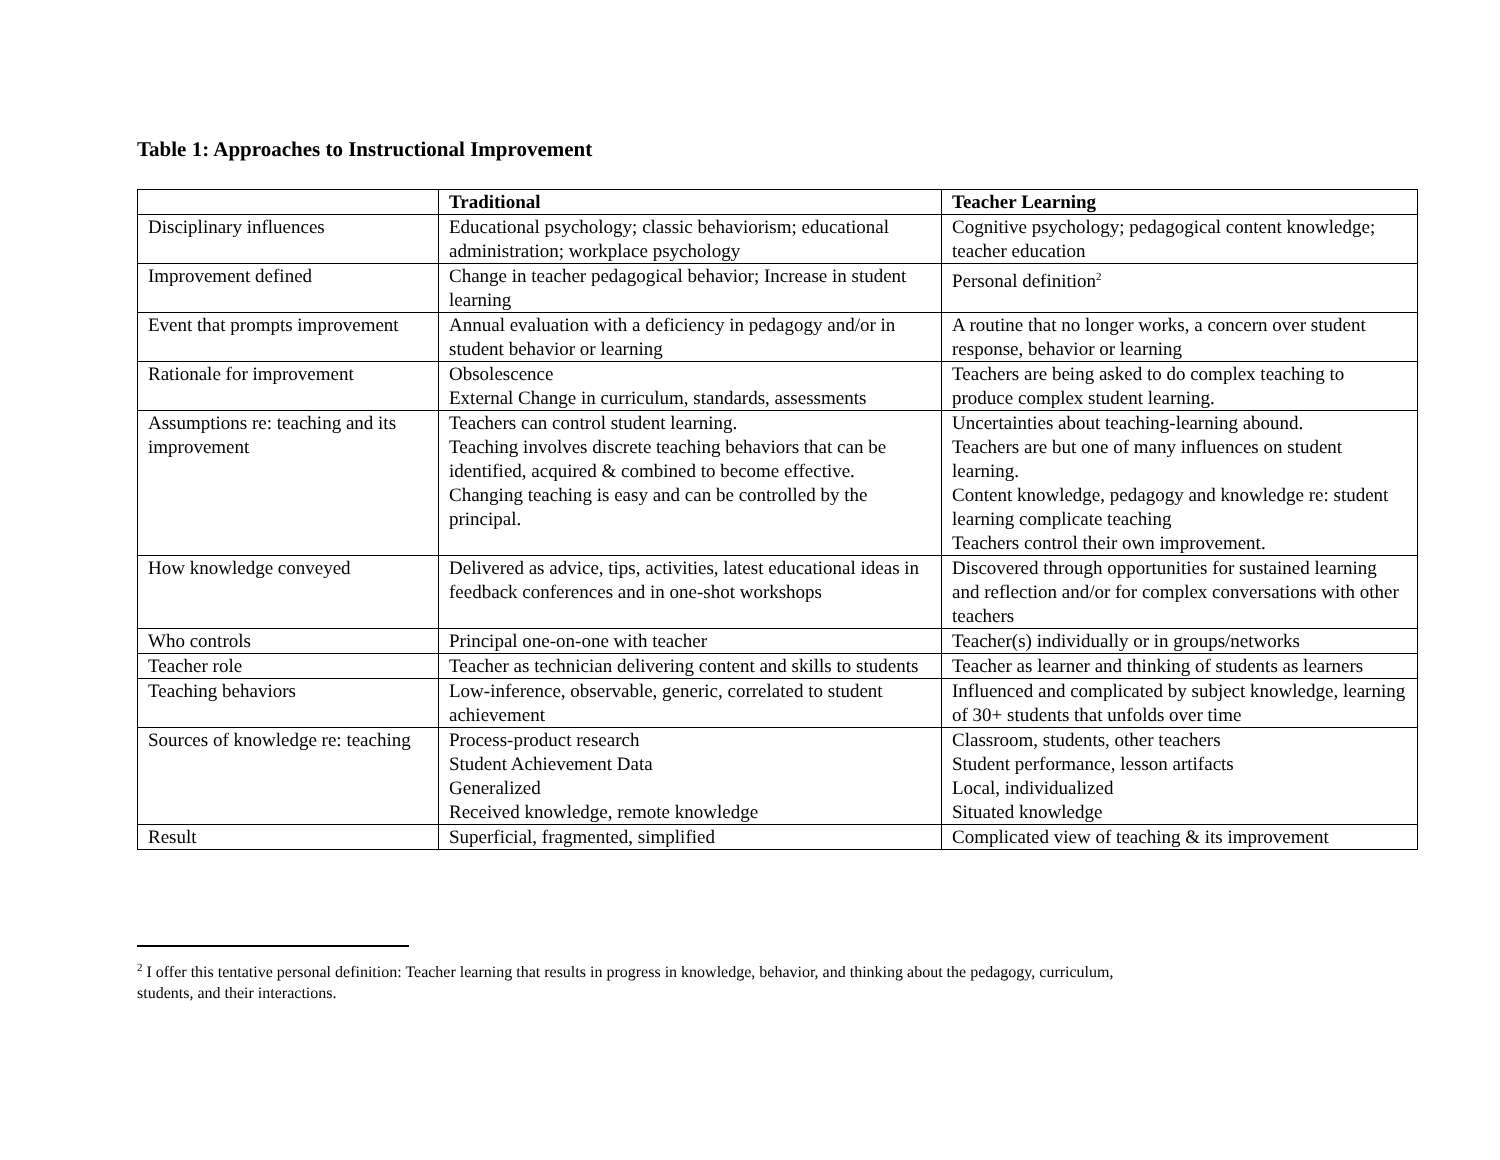Table 1: Approaches to Instructional Improvement
| | Traditional | Teacher Learning |
| --- | --- | --- |
| Disciplinary influences | Educational psychology; classic behaviorism; educational administration; workplace psychology | Cognitive psychology; pedagogical content knowledge; teacher education |
| Improvement defined | Change in teacher pedagogical behavior; Increase in student learning | Personal definition<sup>2</sup> |
| Event that prompts improvement | Annual evaluation with a deficiency in pedagogy and/or in student behavior or learning | A routine that no longer works, a concern over student response, behavior or learning |
| Rationale for improvement | Obsolescence External Change in curriculum, standards, assessments | Teachers are being asked to do complex teaching to produce complex student learning. |
| Assumptions re: teaching and its improvement | Teachers can control student learning. Teaching involves discrete teaching behaviors that can be identified, acquired & combined to become effective. Changing teaching is easy and can be controlled by the principal. | Uncertainties about teaching-learning abound. Teachers are but one of many influences on student learning. Content knowledge, pedagogy and knowledge re: student learning complicate teaching Teachers control their own improvement. |
| How knowledge conveyed | Delivered as advice, tips, activities, latest educational ideas in feedback conferences and in one-shot workshops | Discovered through opportunities for sustained learning and reflection and/or for complex conversations with other teachers |
| Who controls | Principal one-on-one with teacher | Teacher(s) individually or in groups/networks |
| Teacher role | Teacher as technician delivering content and skills to students | Teacher as learner and thinking of students as learners |
| Teaching behaviors | Low-inference, observable, generic, correlated to student achievement | Influenced and complicated by subject knowledge, learning of 30+ students that unfolds over time |
| Sources of knowledge re: teaching | Process-product research Student Achievement Data Generalized Received knowledge, remote knowledge | Classroom, students, other teachers Student performance, lesson artifacts Local, individualized Situated knowledge |
| Result | Superficial, fragmented, simplified | Complicated view of teaching & its improvement |
<sup>2</sup> I offer this tentative personal definition: Teacher learning that results in progress in knowledge, behavior, and thinking about the pedagogy, curriculum,
students, and their interactions.